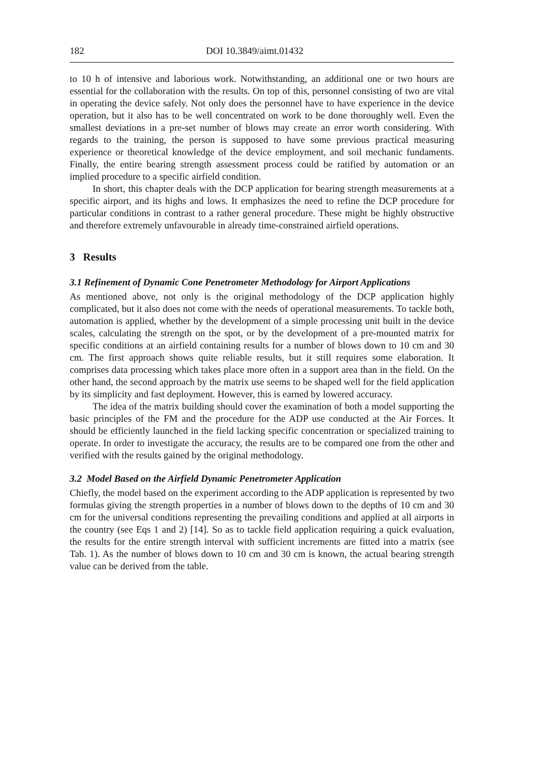182 DOI 10.3849/aimt.01432
to 10 h of intensive and laborious work. Notwithstanding, an additional one or two hours are essential for the collaboration with the results. On top of this, personnel consisting of two are vital in operating the device safely. Not only does the personnel have to have experience in the device operation, but it also has to be well concentrated on work to be done thoroughly well. Even the smallest deviations in a pre-set number of blows may create an error worth considering. With regards to the training, the person is supposed to have some previous practical measuring experience or theoretical knowledge of the device employment, and soil mechanic fundaments. Finally, the entire bearing strength assessment process could be ratified by automation or an implied procedure to a specific airfield condition.
In short, this chapter deals with the DCP application for bearing strength measurements at a specific airport, and its highs and lows. It emphasizes the need to refine the DCP procedure for particular conditions in contrast to a rather general procedure. These might be highly obstructive and therefore extremely unfavourable in already time-constrained airfield operations.
3 Results
3.1 Refinement of Dynamic Cone Penetrometer Methodology for Airport Applications
As mentioned above, not only is the original methodology of the DCP application highly complicated, but it also does not come with the needs of operational measurements. To tackle both, automation is applied, whether by the development of a simple processing unit built in the device scales, calculating the strength on the spot, or by the development of a pre-mounted matrix for specific conditions at an airfield containing results for a number of blows down to 10 cm and 30 cm. The first approach shows quite reliable results, but it still requires some elaboration. It comprises data processing which takes place more often in a support area than in the field. On the other hand, the second approach by the matrix use seems to be shaped well for the field application by its simplicity and fast deployment. However, this is earned by lowered accuracy.
The idea of the matrix building should cover the examination of both a model supporting the basic principles of the FM and the procedure for the ADP use conducted at the Air Forces. It should be efficiently launched in the field lacking specific concentration or specialized training to operate. In order to investigate the accuracy, the results are to be compared one from the other and verified with the results gained by the original methodology.
3.2 Model Based on the Airfield Dynamic Penetrometer Application
Chiefly, the model based on the experiment according to the ADP application is represented by two formulas giving the strength properties in a number of blows down to the depths of 10 cm and 30 cm for the universal conditions representing the prevailing conditions and applied at all airports in the country (see Eqs 1 and 2) [14]. So as to tackle field application requiring a quick evaluation, the results for the entire strength interval with sufficient increments are fitted into a matrix (see Tab. 1). As the number of blows down to 10 cm and 30 cm is known, the actual bearing strength value can be derived from the table.